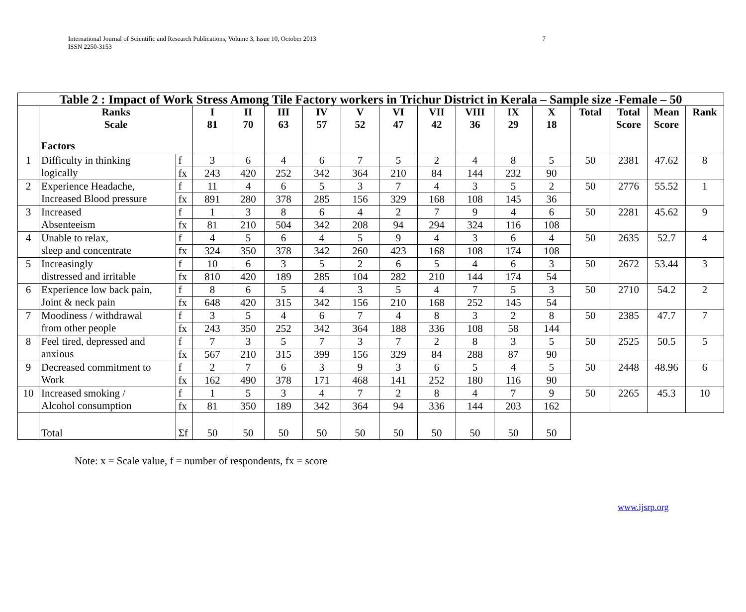International Journal of Scientific and Research Publications, Volume 3, Issue 10, October 2013
ISSN 2250-3153
7
| Table 2 : Impact of Work Stress Among Tile Factory workers in Trichur District in Kerala – Sample size -Female – 50 | | | | | | | | | | | | | | | | |
| | Ranks Scale Factors | | I 81 | II 70 | III 63 | IV 57 | V 52 | VI 47 | VII 42 | VIII 36 | IX 29 | X 18 | Total | Total Score | Mean Score | Rank |
| 1 | Difficulty in thinking logically | f | 3 | 6 | 4 | 6 | 7 | 5 | 2 | 4 | 8 | 5 | 50 | 2381 | 47.62 | 8 |
| | | fx | 243 | 420 | 252 | 342 | 364 | 210 | 84 | 144 | 232 | 90 | | | | |
| 2 | Experience Headache, Increased Blood pressure | f | 11 | 4 | 6 | 5 | 3 | 7 | 4 | 3 | 5 | 2 | 50 | 2776 | 55.52 | 1 |
| | | fx | 891 | 280 | 378 | 285 | 156 | 329 | 168 | 108 | 145 | 36 | | | | |
| 3 | Increased Absenteeism | f | 1 | 3 | 8 | 6 | 4 | 2 | 7 | 9 | 4 | 6 | 50 | 2281 | 45.62 | 9 |
| | | fx | 81 | 210 | 504 | 342 | 208 | 94 | 294 | 324 | 116 | 108 | | | | |
| 4 | Unable to relax, sleep and concentrate | f | 4 | 5 | 6 | 4 | 5 | 9 | 4 | 3 | 6 | 4 | 50 | 2635 | 52.7 | 4 |
| | | fx | 324 | 350 | 378 | 342 | 260 | 423 | 168 | 108 | 174 | 108 | | | | |
| 5 | Increasingly distressed and irritable | f | 10 | 6 | 3 | 5 | 2 | 6 | 5 | 4 | 6 | 3 | 50 | 2672 | 53.44 | 3 |
| | | fx | 810 | 420 | 189 | 285 | 104 | 282 | 210 | 144 | 174 | 54 | | | | |
| 6 | Experience low back pain, Joint & neck pain | f | 8 | 6 | 5 | 4 | 3 | 5 | 4 | 7 | 5 | 3 | 50 | 2710 | 54.2 | 2 |
| | | fx | 648 | 420 | 315 | 342 | 156 | 210 | 168 | 252 | 145 | 54 | | | | |
| 7 | Moodiness / withdrawal from other people | f | 3 | 5 | 4 | 6 | 7 | 4 | 8 | 3 | 2 | 8 | 50 | 2385 | 47.7 | 7 |
| | | fx | 243 | 350 | 252 | 342 | 364 | 188 | 336 | 108 | 58 | 144 | | | | |
| 8 | Feel tired, depressed and anxious | f | 7 | 3 | 5 | 7 | 3 | 7 | 2 | 8 | 3 | 5 | 50 | 2525 | 50.5 | 5 |
| | | fx | 567 | 210 | 315 | 399 | 156 | 329 | 84 | 288 | 87 | 90 | | | | |
| 9 | Decreased commitment to Work | f | 2 | 7 | 6 | 3 | 9 | 3 | 6 | 5 | 4 | 5 | 50 | 2448 | 48.96 | 6 |
| | | fx | 162 | 490 | 378 | 171 | 468 | 141 | 252 | 180 | 116 | 90 | | | | |
| 10 | Increased smoking / Alcohol consumption | f | 1 | 5 | 3 | 4 | 7 | 2 | 8 | 4 | 7 | 9 | 50 | 2265 | 45.3 | 10 |
| | | fx | 81 | 350 | 189 | 342 | 364 | 94 | 336 | 144 | 203 | 162 | | | | |
| | Total | Σf | 50 | 50 | 50 | 50 | 50 | 50 | 50 | 50 | 50 | 50 | | | | |
Note: x = Scale value, f = number of respondents, fx = score
www.ijsrp.org